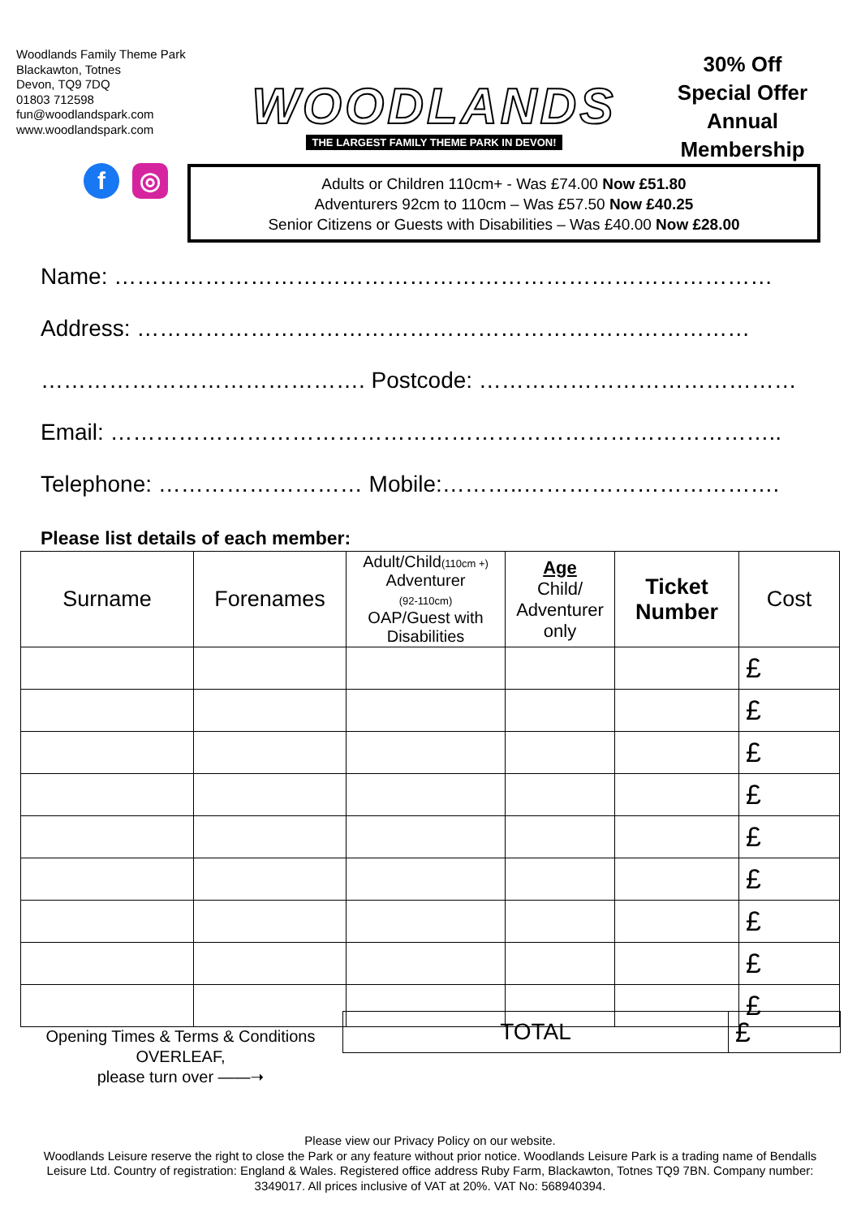Woodlands Family Theme Park
Blackawton, Totnes
Devon, TQ9 7DQ
01803 712598
fun@woodlandspark.com
www.woodlandspark.com
WOODLANDS
THE LARGEST FAMILY THEME PARK IN DEVON!
30% Off
Special Offer
Annual
Membership
f ◎
Adults or Children 110cm+ - Was £74.00 Now £51.80
Adventurers 92cm to 110cm – Was £57.50 Now £40.25
Senior Citizens or Guests with Disabilities – Was £40.00 Now £28.00
Name: ……………………………………………………………………………
Address: ………………………………………………………………………
……………………………………. Postcode: ……………………………………
Email: ……………………………………………………………………………..
Telephone: ……………………… Mobile:………..…………………………….
Please list details of each member:
| Surname | Forenames | Adult/Child (110cm +) Adventurer (92-110cm) OAP/Guest with Disabilities | Age Child/ Adventurer only | Ticket Number | Cost |
| --- | --- | --- | --- | --- | --- |
| | | | | | £ |
| | | | | | £ |
| | | | | | £ |
| | | | | | £ |
| | | | | | £ |
| | | | | | £ |
| | | | | | £ |
| | | | | | £ |
| | | | | | £ |
Opening Times & Terms & Conditions
OVERLEAF,
please turn over ——➝
TOTAL
£
Please view our Privacy Policy on our website.
Woodlands Leisure reserve the right to close the Park or any feature without prior notice. Woodlands Leisure Park is a trading name of Bendalls Leisure Ltd. Country of registration: England & Wales. Registered office address Ruby Farm, Blackawton, Totnes TQ9 7BN. Company number: 3349017. All prices inclusive of VAT at 20%. VAT No: 568940394.